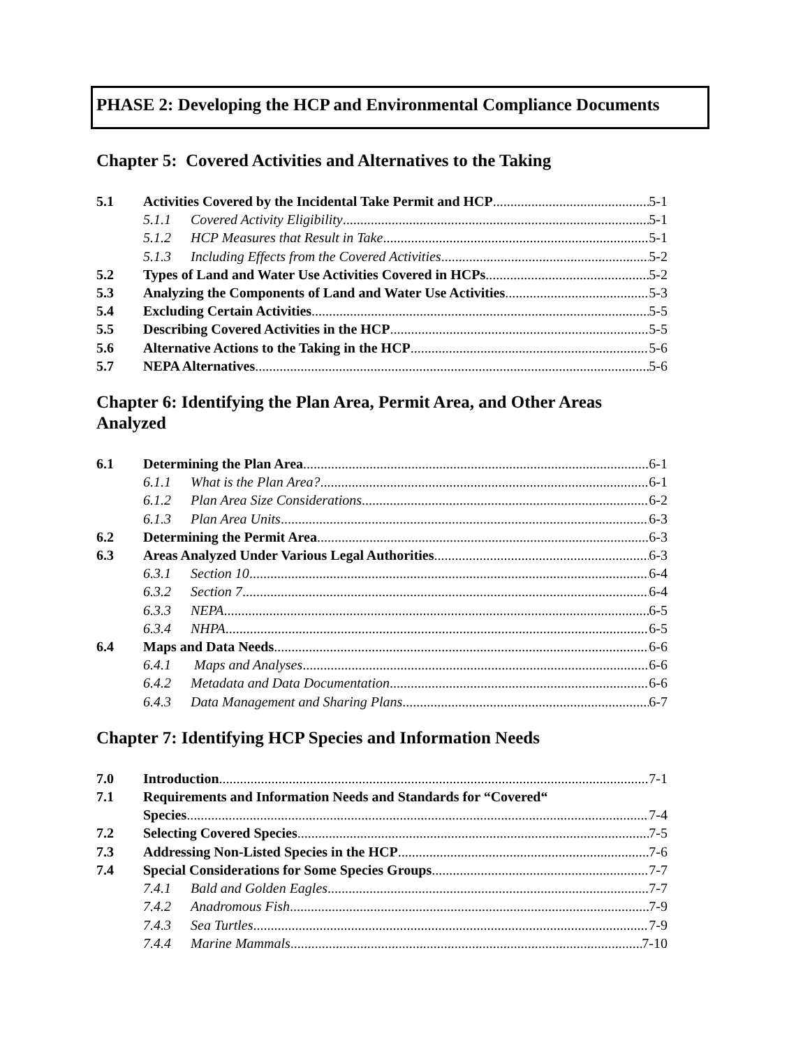PHASE 2: Developing the HCP and Environmental Compliance Documents
Chapter 5: Covered Activities and Alternatives to the Taking
5.1 Activities Covered by the Incidental Take Permit and HCP 5-1
5.1.1 Covered Activity Eligibility 5-1
5.1.2 HCP Measures that Result in Take 5-1
5.1.3 Including Effects from the Covered Activities 5-2
5.2 Types of Land and Water Use Activities Covered in HCPs 5-2
5.3 Analyzing the Components of Land and Water Use Activities 5-3
5.4 Excluding Certain Activities 5-5
5.5 Describing Covered Activities in the HCP 5-5
5.6 Alternative Actions to the Taking in the HCP 5-6
5.7 NEPA Alternatives 5-6
Chapter 6: Identifying the Plan Area, Permit Area, and Other Areas Analyzed
6.1 Determining the Plan Area 6-1
6.1.1 What is the Plan Area? 6-1
6.1.2 Plan Area Size Considerations 6-2
6.1.3 Plan Area Units 6-3
6.2 Determining the Permit Area 6-3
6.3 Areas Analyzed Under Various Legal Authorities 6-3
6.3.1 Section 10 6-4
6.3.2 Section 7 6-4
6.3.3 NEPA 6-5
6.3.4 NHPA 6-5
6.4 Maps and Data Needs 6-6
6.4.1 Maps and Analyses 6-6
6.4.2 Metadata and Data Documentation 6-6
6.4.3 Data Management and Sharing Plans 6-7
Chapter 7: Identifying HCP Species and Information Needs
7.0 Introduction 7-1
7.1 Requirements and Information Needs and Standards for “Covered“
Species 7-4
7.2 Selecting Covered Species 7-5
7.3 Addressing Non-Listed Species in the HCP 7-6
7.4 Special Considerations for Some Species Groups 7-7
7.4.1 Bald and Golden Eagles 7-7
7.4.2 Anadromous Fish 7-9
7.4.3 Sea Turtles 7-9
7.4.4 Marine Mammals 7-10